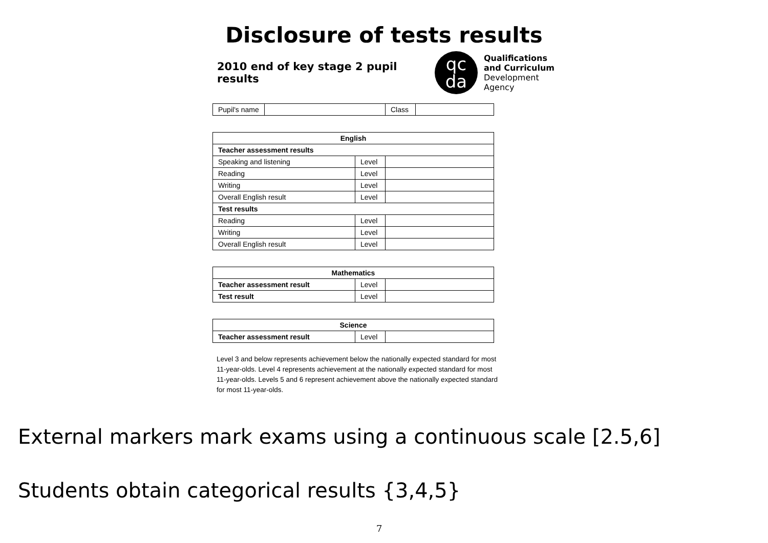Disclosure of tests results
2010 end of key stage 2 pupil results
qc
da
Qualifications
and Curriculum
Development
Agency
| Pupil's name | | Class | |
| English | | |
| --- | --- | --- |
| Teacher assessment results | | |
| Speaking and listening | Level | |
| Reading | Level | |
| Writing | Level | |
| Overall English result | Level | |
| Test results | | |
| Reading | Level | |
| Writing | Level | |
| Overall English result | Level | |
| Mathematics | | |
| --- | --- | --- |
| Teacher assessment result | Level | |
| Test result | Level | |
| Science | | |
| --- | --- | --- |
| Teacher assessment result | Level | |
Level 3 and below represents achievement below the nationally expected standard for most 11-year-olds. Level 4 represents achievement at the nationally expected standard for most 11-year-olds. Levels 5 and 6 represent achievement above the nationally expected standard for most 11-year-olds.
External markers mark exams using a continuous scale [2.5,6]
Students obtain categorical results {3,4,5}
7